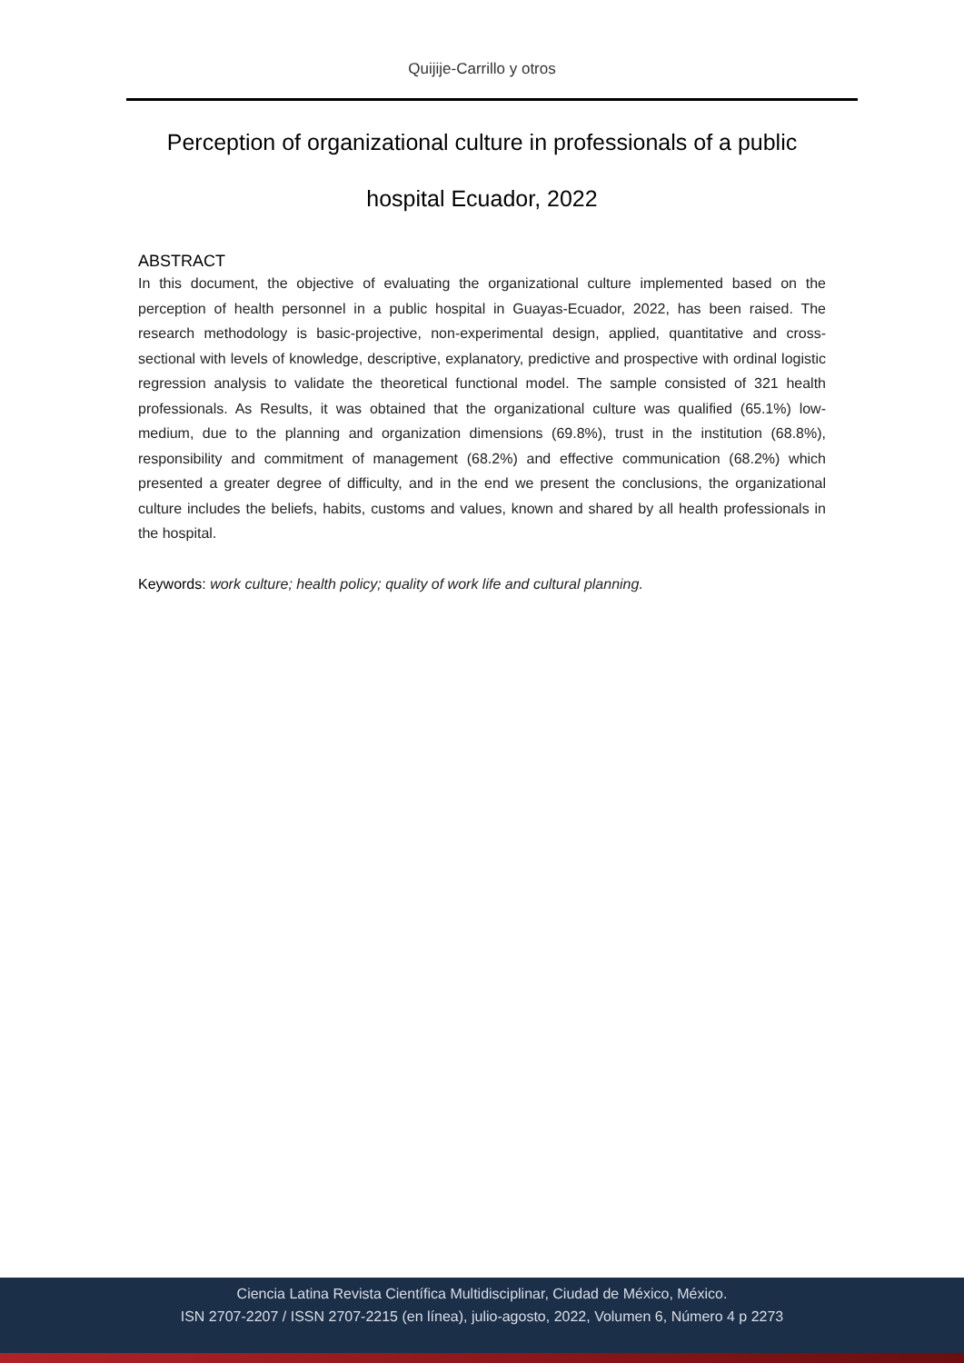Quijije-Carrillo y otros
Perception of organizational culture in professionals of a public hospital Ecuador, 2022
ABSTRACT
In this document, the objective of evaluating the organizational culture implemented based on the perception of health personnel in a public hospital in Guayas-Ecuador, 2022, has been raised. The research methodology is basic-projective, non-experimental design, applied, quantitative and cross-sectional with levels of knowledge, descriptive, explanatory, predictive and prospective with ordinal logistic regression analysis to validate the theoretical functional model. The sample consisted of 321 health professionals. As Results, it was obtained that the organizational culture was qualified (65.1%) low-medium, due to the planning and organization dimensions (69.8%), trust in the institution (68.8%), responsibility and commitment of management (68.2%) and effective communication (68.2%) which presented a greater degree of difficulty, and in the end we present the conclusions, the organizational culture includes the beliefs, habits, customs and values, known and shared by all health professionals in the hospital.
Keywords: work culture; health policy; quality of work life and cultural planning.
Ciencia Latina Revista Científica Multidisciplinar, Ciudad de México, México.
ISN 2707-2207 / ISSN 2707-2215 (en línea), julio-agosto, 2022, Volumen 6, Número 4 p 2273